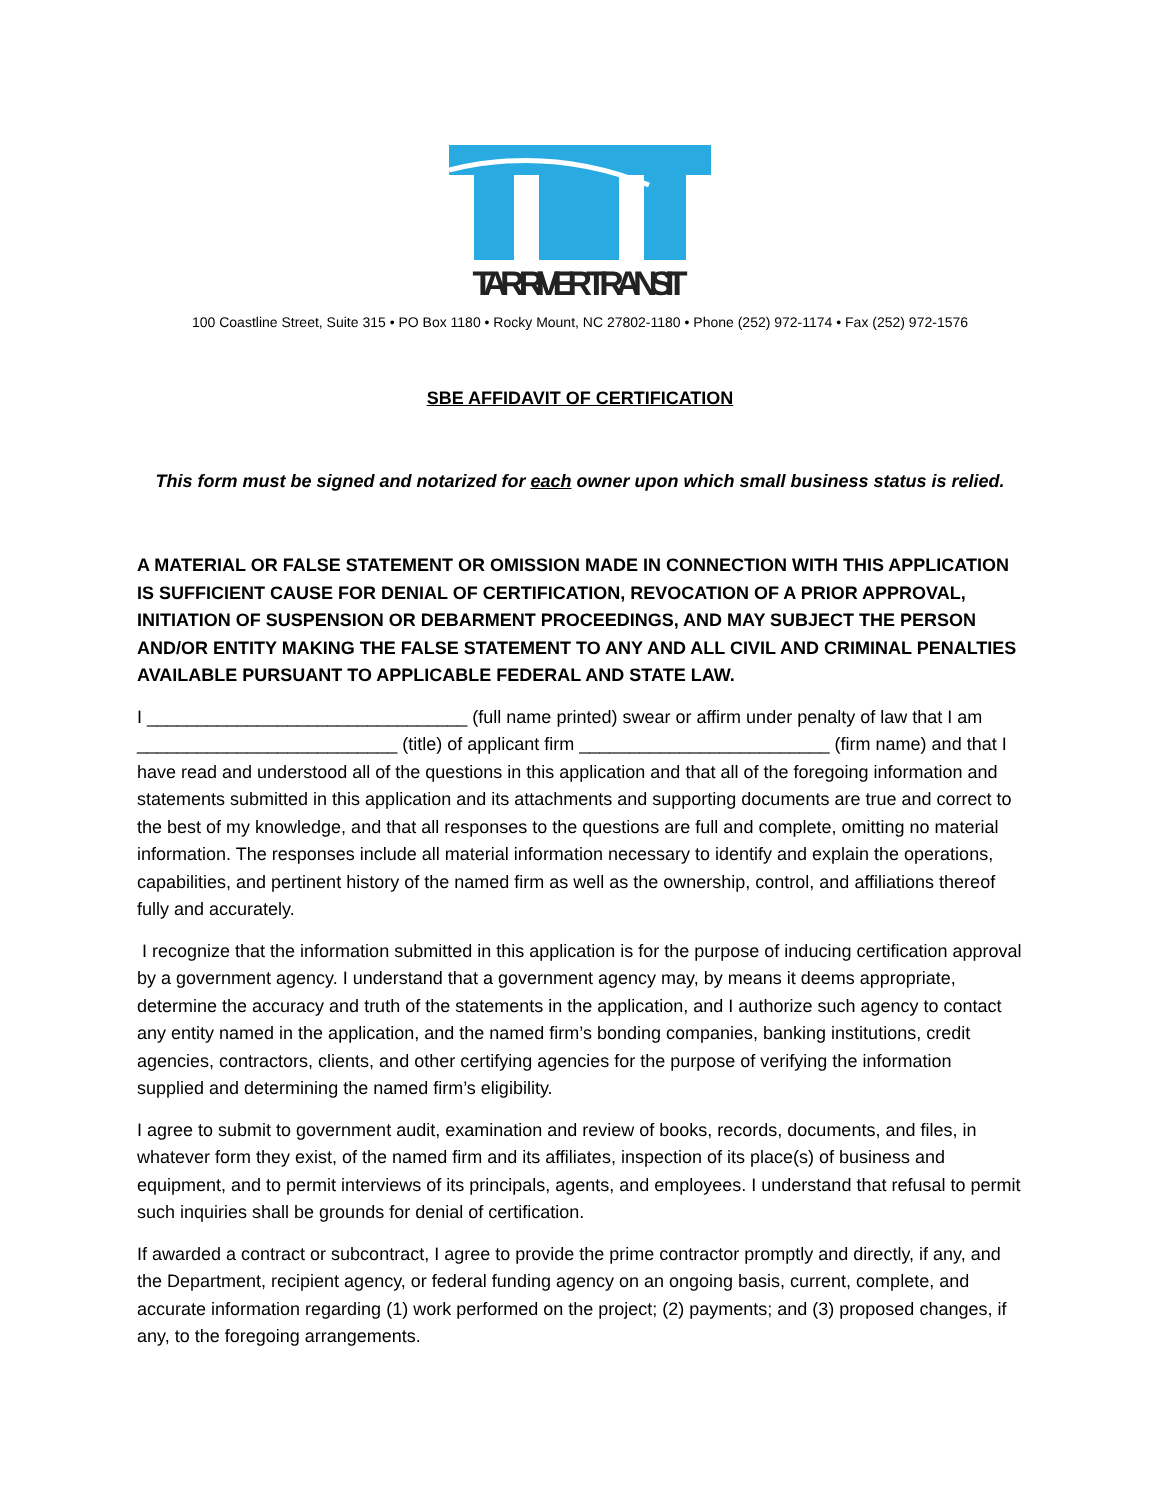TAR RIVER TRANSIT
100 Coastline Street, Suite 315 • PO Box 1180 • Rocky Mount, NC 27802-1180 • Phone (252) 972-1174 • Fax (252) 972-1576
SBE AFFIDAVIT OF CERTIFICATION
This form must be signed and notarized for each owner upon which small business status is relied.
A MATERIAL OR FALSE STATEMENT OR OMISSION MADE IN CONNECTION WITH THIS APPLICATION IS SUFFICIENT CAUSE FOR DENIAL OF CERTIFICATION, REVOCATION OF A PRIOR APPROVAL, INITIATION OF SUSPENSION OR DEBARMENT PROCEEDINGS, AND MAY SUBJECT THE PERSON AND/OR ENTITY MAKING THE FALSE STATEMENT TO ANY AND ALL CIVIL AND CRIMINAL PENALTIES AVAILABLE PURSUANT TO APPLICABLE FEDERAL AND STATE LAW.
I ________________________________ (full name printed) swear or affirm under penalty of law that I am __________________________ (title) of applicant firm _________________________ (firm name) and that I have read and understood all of the questions in this application and that all of the foregoing information and statements submitted in this application and its attachments and supporting documents are true and correct to the best of my knowledge, and that all responses to the questions are full and complete, omitting no material information. The responses include all material information necessary to identify and explain the operations, capabilities, and pertinent history of the named firm as well as the ownership, control, and affiliations thereof fully and accurately.
I recognize that the information submitted in this application is for the purpose of inducing certification approval by a government agency. I understand that a government agency may, by means it deems appropriate, determine the accuracy and truth of the statements in the application, and I authorize such agency to contact any entity named in the application, and the named firm’s bonding companies, banking institutions, credit agencies, contractors, clients, and other certifying agencies for the purpose of verifying the information supplied and determining the named firm’s eligibility.
I agree to submit to government audit, examination and review of books, records, documents, and files, in whatever form they exist, of the named firm and its affiliates, inspection of its place(s) of business and equipment, and to permit interviews of its principals, agents, and employees. I understand that refusal to permit such inquiries shall be grounds for denial of certification.
If awarded a contract or subcontract, I agree to provide the prime contractor promptly and directly, if any, and the Department, recipient agency, or federal funding agency on an ongoing basis, current, complete, and accurate information regarding (1) work performed on the project; (2) payments; and (3) proposed changes, if any, to the foregoing arrangements.